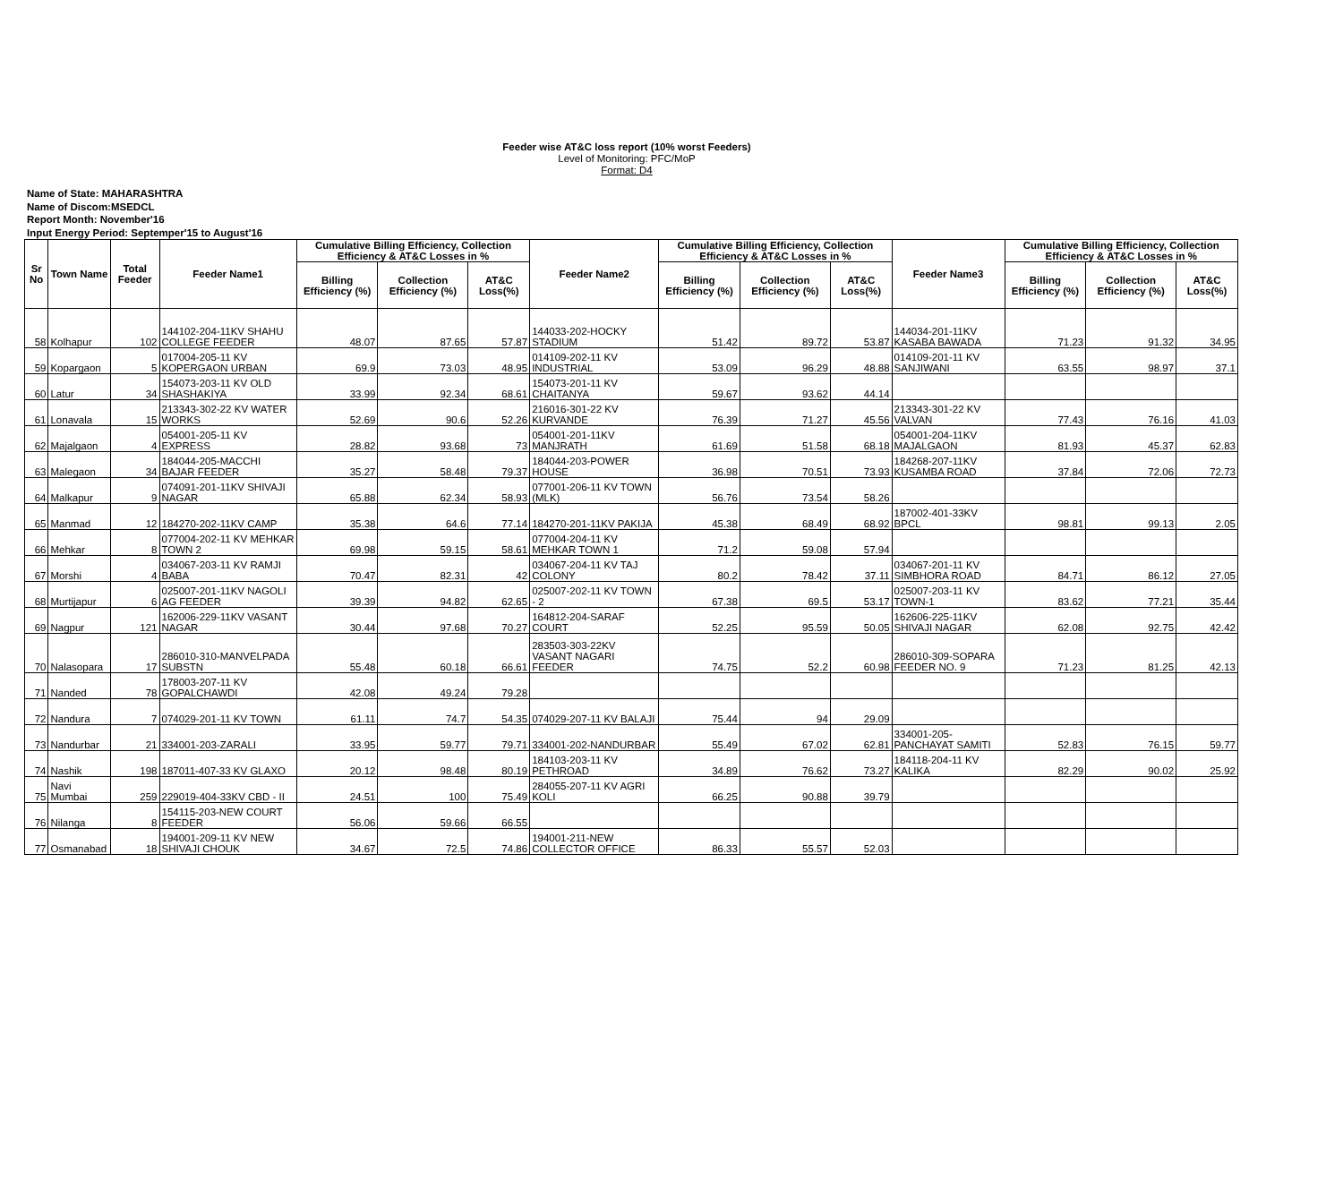Feeder wise AT&C loss report (10% worst Feeders)
Level of Monitoring: PFC/MoP
Format: D4
Name of State: MAHARASHTRA
Name of Discom:MSEDCL
Report Month: November'16
Input Energy Period: Septemper'15 to August'16
| Sr No | Town Name | Total Feeder | Feeder Name1 | Cumulative Billing Efficiency, Collection Efficiency & AT&C Losses in % | | | Feeder Name2 | Cumulative Billing Efficiency, Collection Efficiency & AT&C Losses in % | | | Feeder Name3 | Cumulative Billing Efficiency, Collection Efficiency & AT&C Losses in % | | |
| --- | --- | --- | --- | --- | --- | --- | --- | --- | --- | --- | --- | --- | --- | --- |
| | | | | Billing Efficiency (%) | Collection Efficiency (%) | AT&C Loss(%) | | Billing Efficiency (%) | Collection Efficiency (%) | AT&C Loss(%) | | Billing Efficiency (%) | Collection Efficiency (%) | AT&C Loss(%) |
| 58 | Kolhapur | 102 | 144102-204-11KV SHAHU COLLEGE FEEDER | 48.07 | 87.65 | 57.87 | 144033-202-HOCKY STADIUM | 51.42 | 89.72 | 53.87 | 144034-201-11KV KASABA BAWADA | 71.23 | 91.32 | 34.95 |
| 59 | Kopargaon | 5 | 017004-205-11 KV KOPERGAON URBAN | 69.9 | 73.03 | 48.95 | 014109-202-11 KV INDUSTRIAL | 53.09 | 96.29 | 48.88 | 014109-201-11 KV SANJIWANI | 63.55 | 98.97 | 37.1 |
| 60 | Latur | 34 | 154073-203-11 KV OLD SHASHAKIYA | 33.99 | 92.34 | 68.61 | 154073-201-11 KV CHAITANYA | 59.67 | 93.62 | 44.14 | | | | |
| 61 | Lonavala | 15 | 213343-302-22 KV WATER WORKS | 52.69 | 90.6 | 52.26 | 216016-301-22 KV KURVANDE | 76.39 | 71.27 | 45.56 | 213343-301-22 KV VALVAN | 77.43 | 76.16 | 41.03 |
| 62 | Majalgaon | 4 | 054001-205-11 KV EXPRESS | 28.82 | 93.68 | 73 | 054001-201-11KV MANJRATH | 61.69 | 51.58 | 68.18 | 054001-204-11KV MAJALGAON | 81.93 | 45.37 | 62.83 |
| 63 | Malegaon | 34 | 184044-205-MACCHI BAJAR FEEDER | 35.27 | 58.48 | 79.37 | 184044-203-POWER HOUSE | 36.98 | 70.51 | 73.93 | 184268-207-11KV KUSAMBA ROAD | 37.84 | 72.06 | 72.73 |
| 64 | Malkapur | 9 | 074091-201-11KV SHIVAJI NAGAR | 65.88 | 62.34 | 58.93 | 077001-206-11 KV TOWN (MLK) | 56.76 | 73.54 | 58.26 | | | | |
| 65 | Manmad | 12 | 184270-202-11KV CAMP | 35.38 | 64.6 | 77.14 | 184270-201-11KV PAKIJA | 45.38 | 68.49 | 68.92 | 187002-401-33KV BPCL | 98.81 | 99.13 | 2.05 |
| 66 | Mehkar | 8 | 077004-202-11 KV MEHKAR TOWN 2 | 69.98 | 59.15 | 58.61 | 077004-204-11 KV MEHKAR TOWN 1 | 71.2 | 59.08 | 57.94 | | | | |
| 67 | Morshi | 4 | 034067-203-11 KV RAMJI BABA | 70.47 | 82.31 | 42 | 034067-204-11 KV TAJ COLONY | 80.2 | 78.42 | 37.11 | 034067-201-11 KV SIMBHORA ROAD | 84.71 | 86.12 | 27.05 |
| 68 | Murtijapur | 6 | 025007-201-11KV NAGOLI AG FEEDER | 39.39 | 94.82 | 62.65 | 025007-202-11 KV TOWN - 2 | 67.38 | 69.5 | 53.17 | 025007-203-11 KV TOWN-1 | 83.62 | 77.21 | 35.44 |
| 69 | Nagpur | 121 | 162006-229-11KV VASANT NAGAR | 30.44 | 97.68 | 70.27 | 164812-204-SARAF COURT | 52.25 | 95.59 | 50.05 | 162606-225-11KV SHIVAJI NAGAR | 62.08 | 92.75 | 42.42 |
| 70 | Nalasopara | 17 | 286010-310-MANVELPADA SUBSTN | 55.48 | 60.18 | 66.61 | 283503-303-22KV VASANT NAGARI FEEDER | 74.75 | 52.2 | 60.98 | 286010-309-SOPARA FEEDER NO. 9 | 71.23 | 81.25 | 42.13 |
| 71 | Nanded | 78 | 178003-207-11 KV GOPALCHAWDI | 42.08 | 49.24 | 79.28 | | | | | | | | |
| 72 | Nandura | 7 | 074029-201-11 KV TOWN | 61.11 | 74.7 | 54.35 | 074029-207-11 KV BALAJI | 75.44 | 94 | 29.09 | | | | |
| 73 | Nandurbar | 21 | 334001-203-ZARALI | 33.95 | 59.77 | 79.71 | 334001-202-NANDURBAR | 55.49 | 67.02 | 62.81 | 334001-205-PANCHAYAT SAMITI | 52.83 | 76.15 | 59.77 |
| 74 | Nashik | 198 | 187011-407-33 KV GLAXO | 20.12 | 98.48 | 80.19 | 184103-203-11 KV PETHROAD | 34.89 | 76.62 | 73.27 | 184118-204-11 KV KALIKA | 82.29 | 90.02 | 25.92 |
| 75 | Navi Mumbai | 259 | 229019-404-33KV CBD - II | 24.51 | 100 | 75.49 | 284055-207-11 KV AGRI KOLI | 66.25 | 90.88 | 39.79 | | | | |
| 76 | Nilanga | 8 | 154115-203-NEW COURT FEEDER | 56.06 | 59.66 | 66.55 | | | | | | | | |
| 77 | Osmanabad | 18 | 194001-209-11 KV NEW SHIVAJI CHOUK | 34.67 | 72.5 | 74.86 | 194001-211-NEW COLLECTOR OFFICE | 86.33 | 55.57 | 52.03 | | | | |